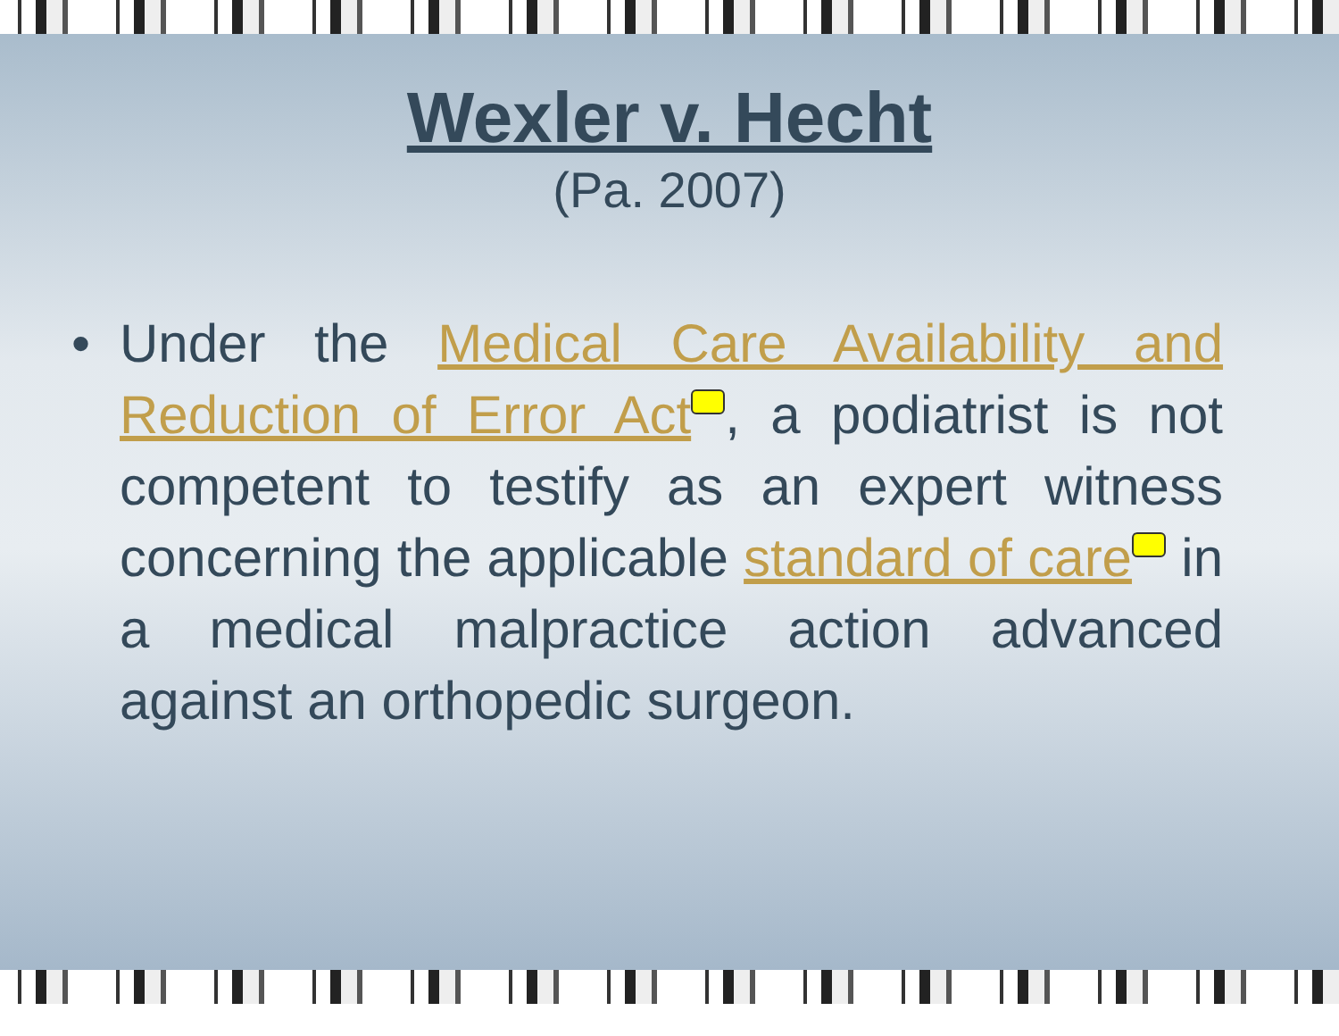Wexler v. Hecht
(Pa. 2007)
• Under the Medical Care Availability and Reduction of Error Act , a podiatrist is not competent to testify as an expert witness concerning the applicable standard of care in a medical malpractice action advanced against an orthopedic surgeon.